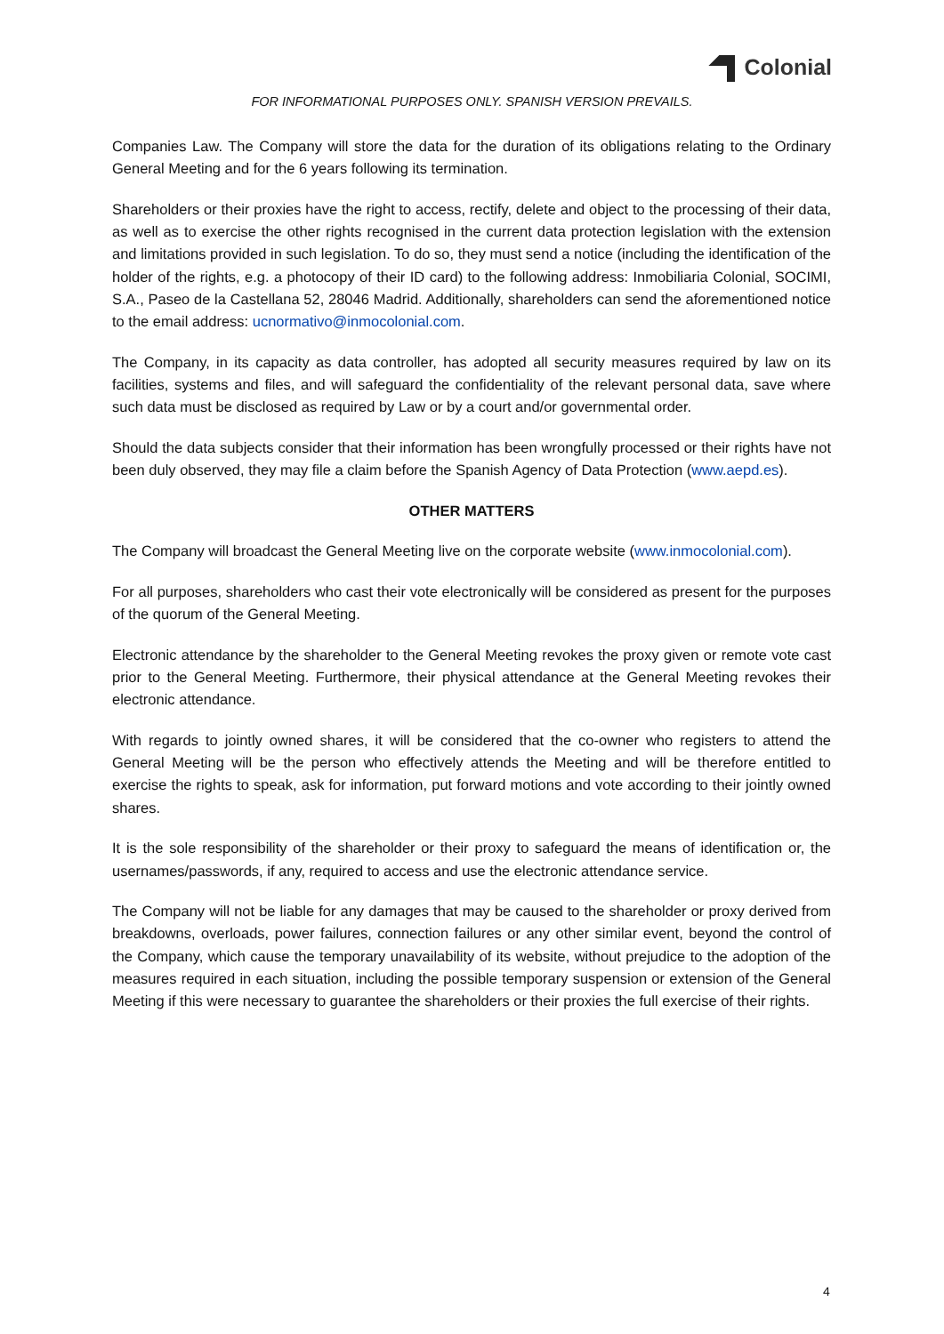Colonial
FOR INFORMATIONAL PURPOSES ONLY. SPANISH VERSION PREVAILS.
Companies Law. The Company will store the data for the duration of its obligations relating to the Ordinary General Meeting and for the 6 years following its termination.
Shareholders or their proxies have the right to access, rectify, delete and object to the processing of their data, as well as to exercise the other rights recognised in the current data protection legislation with the extension and limitations provided in such legislation. To do so, they must send a notice (including the identification of the holder of the rights, e.g. a photocopy of their ID card) to the following address: Inmobiliaria Colonial, SOCIMI, S.A., Paseo de la Castellana 52, 28046 Madrid. Additionally, shareholders can send the aforementioned notice to the email address: ucnormativo@inmocolonial.com.
The Company, in its capacity as data controller, has adopted all security measures required by law on its facilities, systems and files, and will safeguard the confidentiality of the relevant personal data, save where such data must be disclosed as required by Law or by a court and/or governmental order.
Should the data subjects consider that their information has been wrongfully processed or their rights have not been duly observed, they may file a claim before the Spanish Agency of Data Protection (www.aepd.es).
OTHER MATTERS
The Company will broadcast the General Meeting live on the corporate website (www.inmocolonial.com).
For all purposes, shareholders who cast their vote electronically will be considered as present for the purposes of the quorum of the General Meeting.
Electronic attendance by the shareholder to the General Meeting revokes the proxy given or remote vote cast prior to the General Meeting. Furthermore, their physical attendance at the General Meeting revokes their electronic attendance.
With regards to jointly owned shares, it will be considered that the co-owner who registers to attend the General Meeting will be the person who effectively attends the Meeting and will be therefore entitled to exercise the rights to speak, ask for information, put forward motions and vote according to their jointly owned shares.
It is the sole responsibility of the shareholder or their proxy to safeguard the means of identification or, the usernames/passwords, if any, required to access and use the electronic attendance service.
The Company will not be liable for any damages that may be caused to the shareholder or proxy derived from breakdowns, overloads, power failures, connection failures or any other similar event, beyond the control of the Company, which cause the temporary unavailability of its website, without prejudice to the adoption of the measures required in each situation, including the possible temporary suspension or extension of the General Meeting if this were necessary to guarantee the shareholders or their proxies the full exercise of their rights.
4